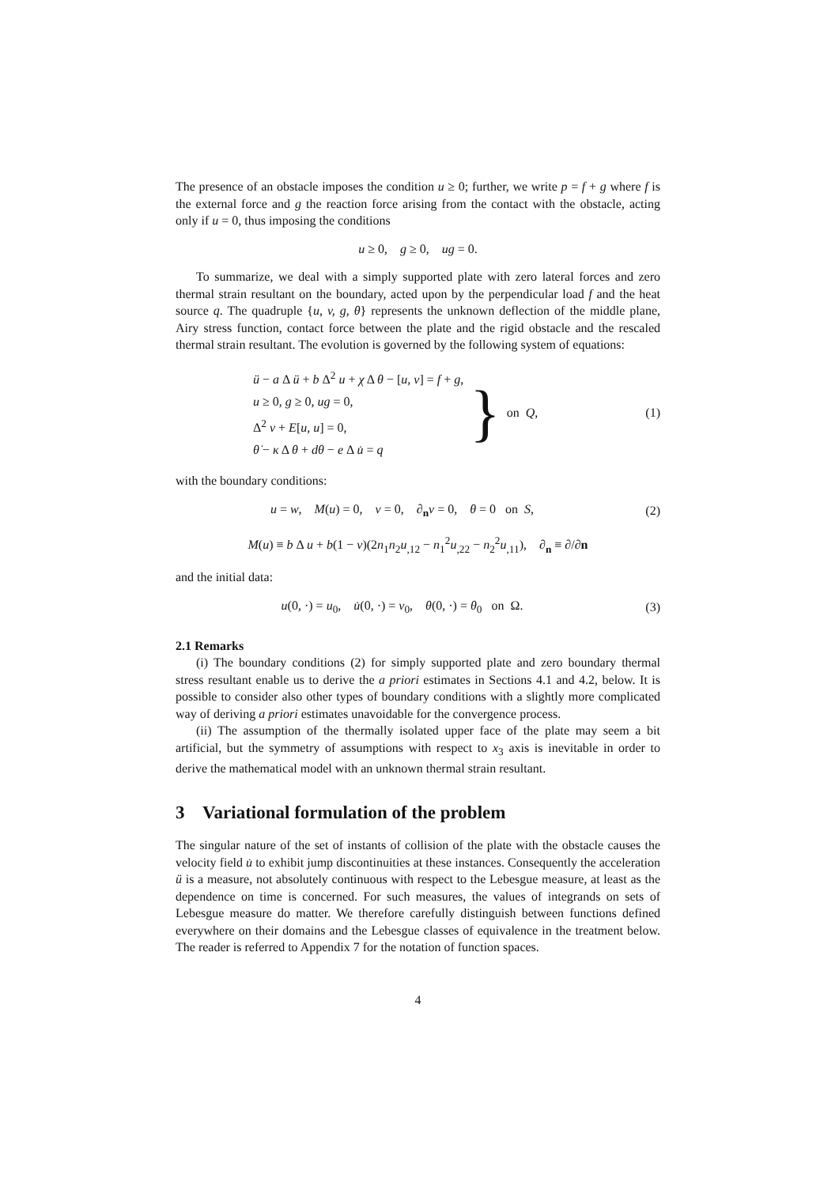The presence of an obstacle imposes the condition u ≥ 0; further, we write p = f + g where f is the external force and g the reaction force arising from the contact with the obstacle, acting only if u = 0, thus imposing the conditions
u ≥ 0, g ≥ 0, ug = 0.
To summarize, we deal with a simply supported plate with zero lateral forces and zero thermal strain resultant on the boundary, acted upon by the perpendicular load f and the heat source q. The quadruple {u, v, g, θ} represents the unknown deflection of the middle plane, Airy stress function, contact force between the plate and the rigid obstacle and the rescaled thermal strain resultant. The evolution is governed by the following system of equations:
ü − a Δ ü + b Δ<sup>2</sup> u + χ Δ θ − [u, v] = f + g,
u ≥ 0, g ≥ 0, ug = 0,
Δ<sup>2</sup> v + E[u, u] = 0,
θ̇ − κ Δ θ + dθ − e Δ u̇ = q
}
on Q, (1)
with the boundary conditions:
u = w, M(u) = 0, v = 0, ∂<sub>n</sub>v = 0, θ = 0 on S,
(2)
M(u) ≡ b Δ u + b(1 − ν)(2n<sub>1</sub>n<sub>2</sub>u<sub>,12</sub> − n<sub>1</sub><sup>2</sup>u<sub>,22</sub> − n<sub>2</sub><sup>2</sup>u<sub>,11</sub>), ∂<sub>n</sub> ≡ ∂/∂n
and the initial data:
u(0, ·) = u<sub>0</sub>, u̇(0, ·) = v<sub>0</sub>, θ(0, ·) = θ<sub>0</sub> on Ω.
(3)
2.1 Remarks
(i) The boundary conditions (2) for simply supported plate and zero boundary thermal stress resultant enable us to derive the a priori estimates in Sections 4.1 and 4.2, below. It is possible to consider also other types of boundary conditions with a slightly more complicated way of deriving a priori estimates unavoidable for the convergence process.
(ii) The assumption of the thermally isolated upper face of the plate may seem a bit artificial, but the symmetry of assumptions with respect to x<sub>3</sub> axis is inevitable in order to derive the mathematical model with an unknown thermal strain resultant.
3 Variational formulation of the problem
The singular nature of the set of instants of collision of the plate with the obstacle causes the velocity field u̇ to exhibit jump discontinuities at these instances. Consequently the acceleration ü is a measure, not absolutely continuous with respect to the Lebesgue measure, at least as the dependence on time is concerned. For such measures, the values of integrands on sets of Lebesgue measure do matter. We therefore carefully distinguish between functions defined everywhere on their domains and the Lebesgue classes of equivalence in the treatment below. The reader is referred to Appendix 7 for the notation of function spaces.
4